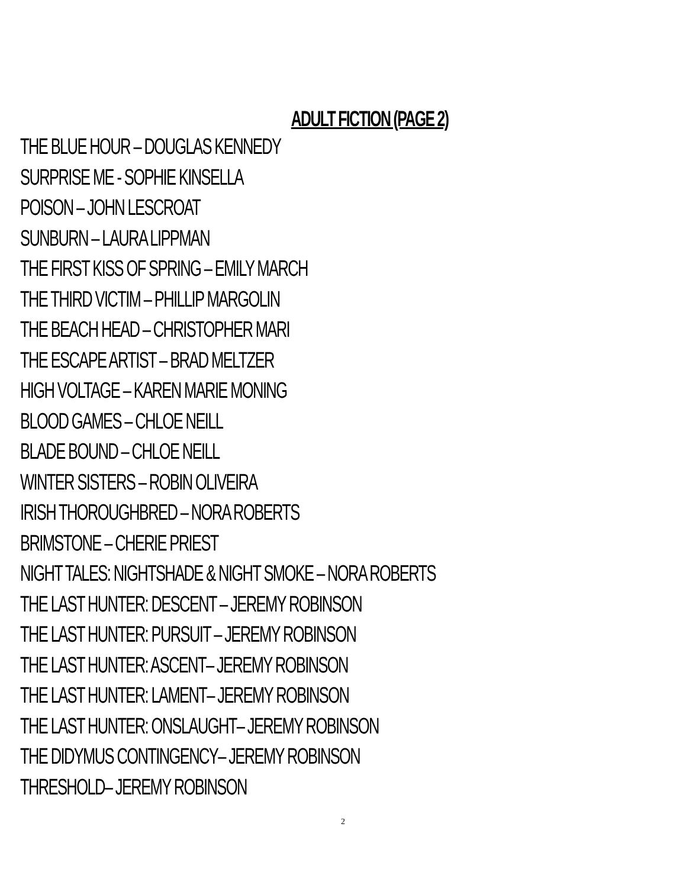ADULT FICTION (PAGE 2)
THE BLUE HOUR – DOUGLAS KENNEDY
SURPRISE ME - SOPHIE KINSELLA
POISON – JOHN LESCROAT
SUNBURN – LAURA LIPPMAN
THE FIRST KISS OF SPRING – EMILY MARCH
THE THIRD VICTIM – PHILLIP MARGOLIN
THE BEACH HEAD – CHRISTOPHER MARI
THE ESCAPE ARTIST – BRAD MELTZER
HIGH VOLTAGE – KAREN MARIE MONING
BLOOD GAMES – CHLOE NEILL
BLADE BOUND – CHLOE NEILL
WINTER SISTERS – ROBIN OLIVEIRA
IRISH THOROUGHBRED – NORA ROBERTS
BRIMSTONE – CHERIE PRIEST
NIGHT TALES: NIGHTSHADE & NIGHT SMOKE – NORA ROBERTS
THE LAST HUNTER: DESCENT – JEREMY ROBINSON
THE LAST HUNTER: PURSUIT – JEREMY ROBINSON
THE LAST HUNTER: ASCENT– JEREMY ROBINSON
THE LAST HUNTER: LAMENT– JEREMY ROBINSON
THE LAST HUNTER: ONSLAUGHT– JEREMY ROBINSON
THE DIDYMUS CONTINGENCY– JEREMY ROBINSON
THRESHOLD– JEREMY ROBINSON
2